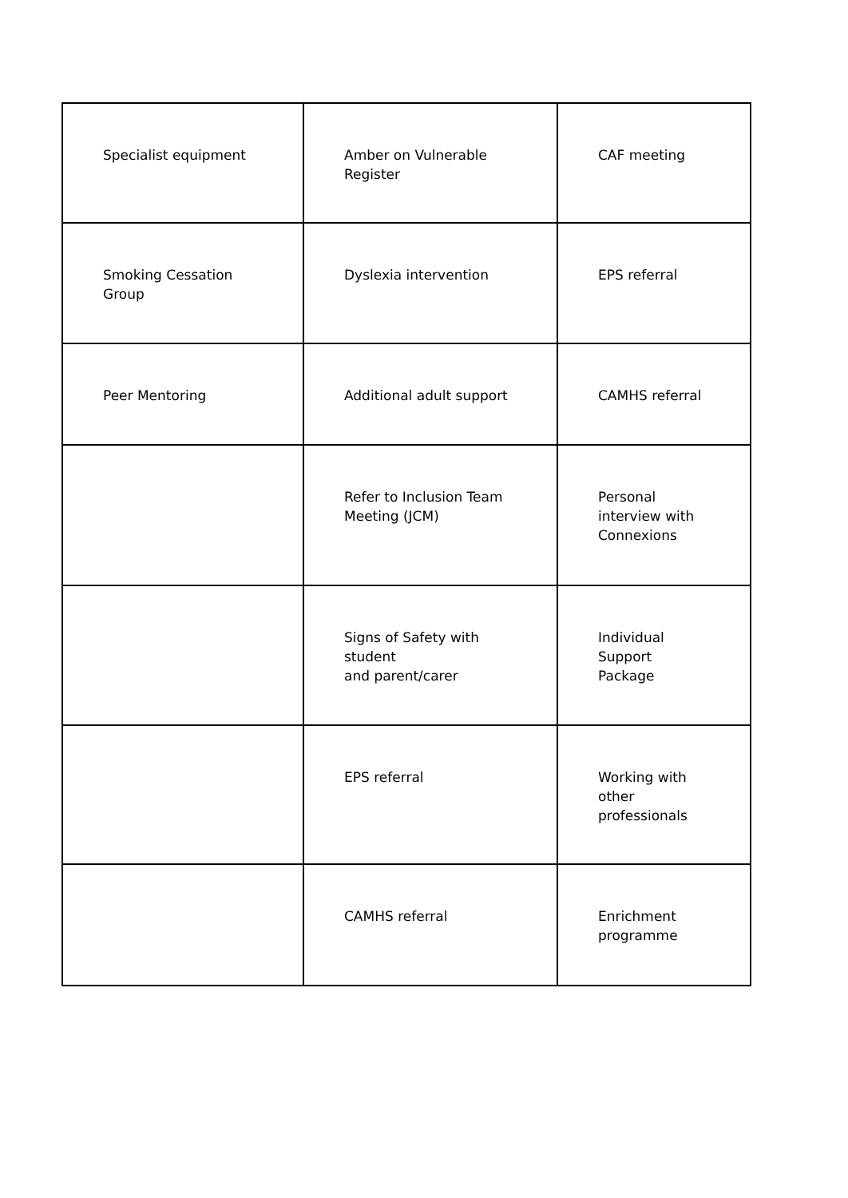| Specialist equipment | Amber on Vulnerable Register | CAF meeting |
| Smoking Cessation Group | Dyslexia intervention | EPS referral |
| Peer Mentoring | Additional adult support | CAMHS referral |
| | Refer to Inclusion Team Meeting (JCM) | Personal interview with Connexions |
| | Signs of Safety with student and parent/carer | Individual Support Package |
| | EPS referral | Working with other professionals |
| | CAMHS referral | Enrichment programme |